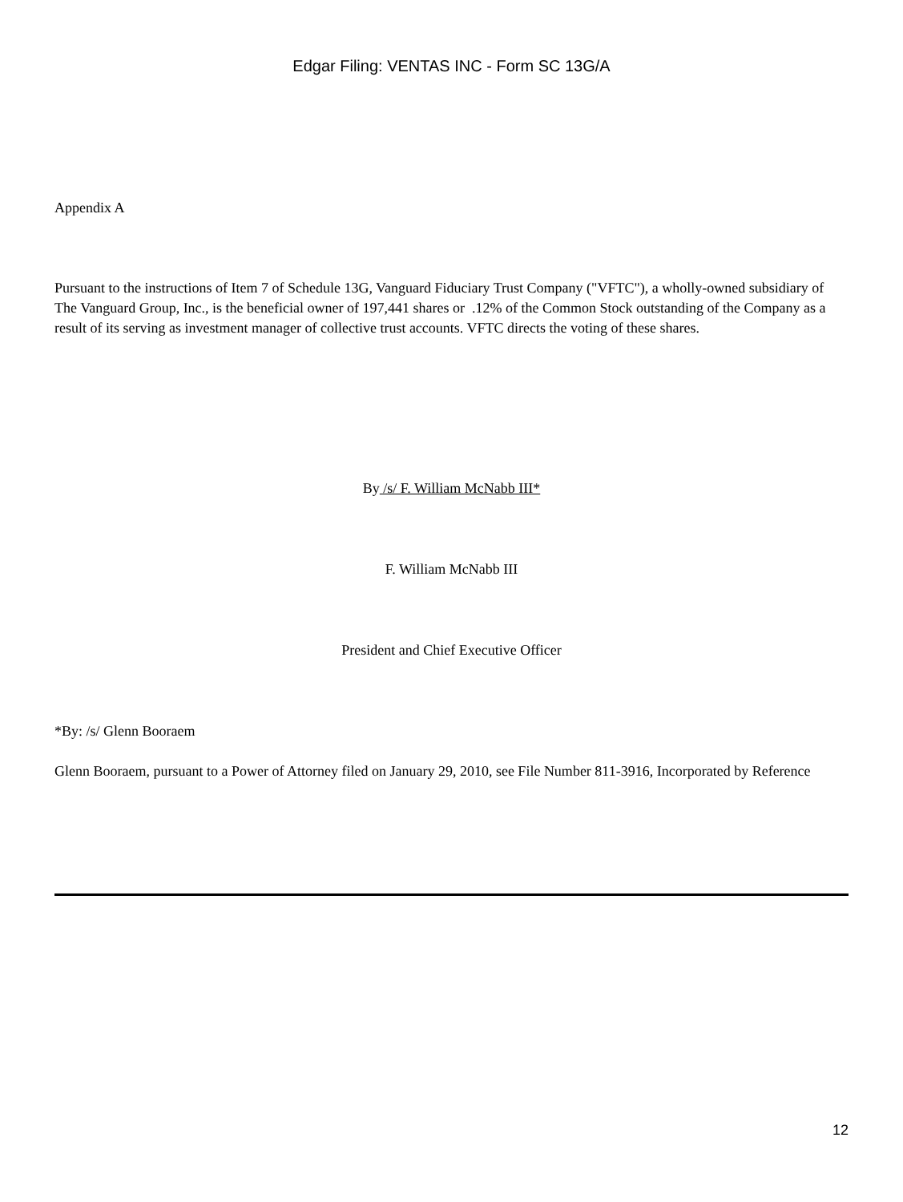Edgar Filing: VENTAS INC - Form SC 13G/A
Appendix A
Pursuant to the instructions of Item 7 of Schedule 13G, Vanguard Fiduciary Trust Company ("VFTC"), a wholly-owned subsidiary of The Vanguard Group, Inc., is the beneficial owner of 197,441 shares or .12% of the Common Stock outstanding of the Company as a result of its serving as investment manager of collective trust accounts. VFTC directs the voting of these shares.
By /s/ F. William McNabb III*
F. William McNabb III
President and Chief Executive Officer
*By: /s/ Glenn Booraem
Glenn Booraem, pursuant to a Power of Attorney filed on January 29, 2010, see File Number 811-3916, Incorporated by Reference
12